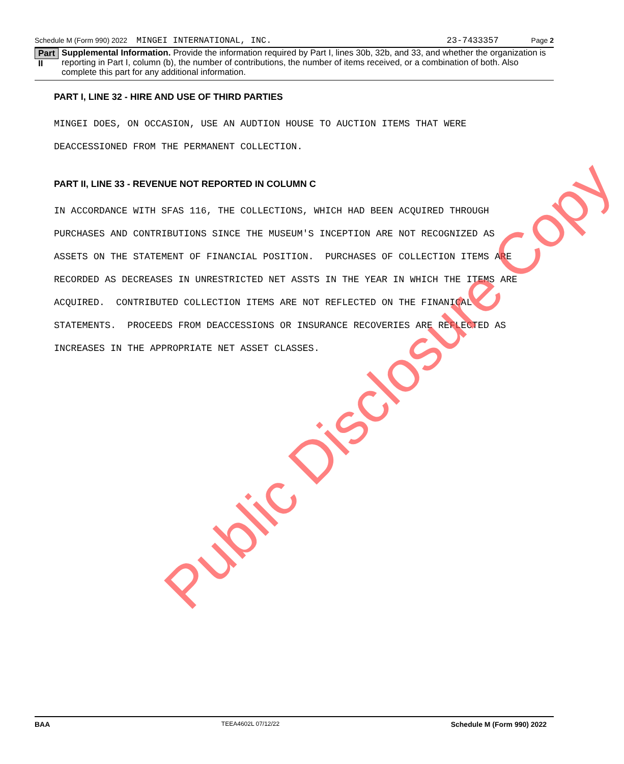Schedule M (Form 990) 2022 MINGEI INTERNATIONAL, INC. 23-7433357 Page 2
Part II
Supplemental Information. Provide the information required by Part I, lines 30b, 32b, and 33, and whether the organization is reporting in Part I, column (b), the number of contributions, the number of items received, or a combination of both. Also complete this part for any additional information.
PART I, LINE 32 - HIRE AND USE OF THIRD PARTIES
MINGEI DOES, ON OCCASION, USE AN AUDTION HOUSE TO AUCTION ITEMS THAT WERE DEACCESSIONED FROM THE PERMANENT COLLECTION.
PART II, LINE 33 - REVENUE NOT REPORTED IN COLUMN C
IN ACCORDANCE WITH SFAS 116, THE COLLECTIONS, WHICH HAD BEEN ACQUIRED THROUGH PURCHASES AND CONTRIBUTIONS SINCE THE MUSEUM'S INCEPTION ARE NOT RECOGNIZED AS ASSETS ON THE STATEMENT OF FINANCIAL POSITION. PURCHASES OF COLLECTION ITEMS ARE RECORDED AS DECREASES IN UNRESTRICTED NET ASSTS IN THE YEAR IN WHICH THE ITEMS ARE ACQUIRED. CONTRIBUTED COLLECTION ITEMS ARE NOT REFLECTED ON THE FINANICAL STATEMENTS. PROCEEDS FROM DEACCESSIONS OR INSURANCE RECOVERIES ARE REFLECTED AS INCREASES IN THE APPROPRIATE NET ASSET CLASSES.
Public Disclosure Copy
BAA TEEA4602L 07/12/22 Schedule M (Form 990) 2022